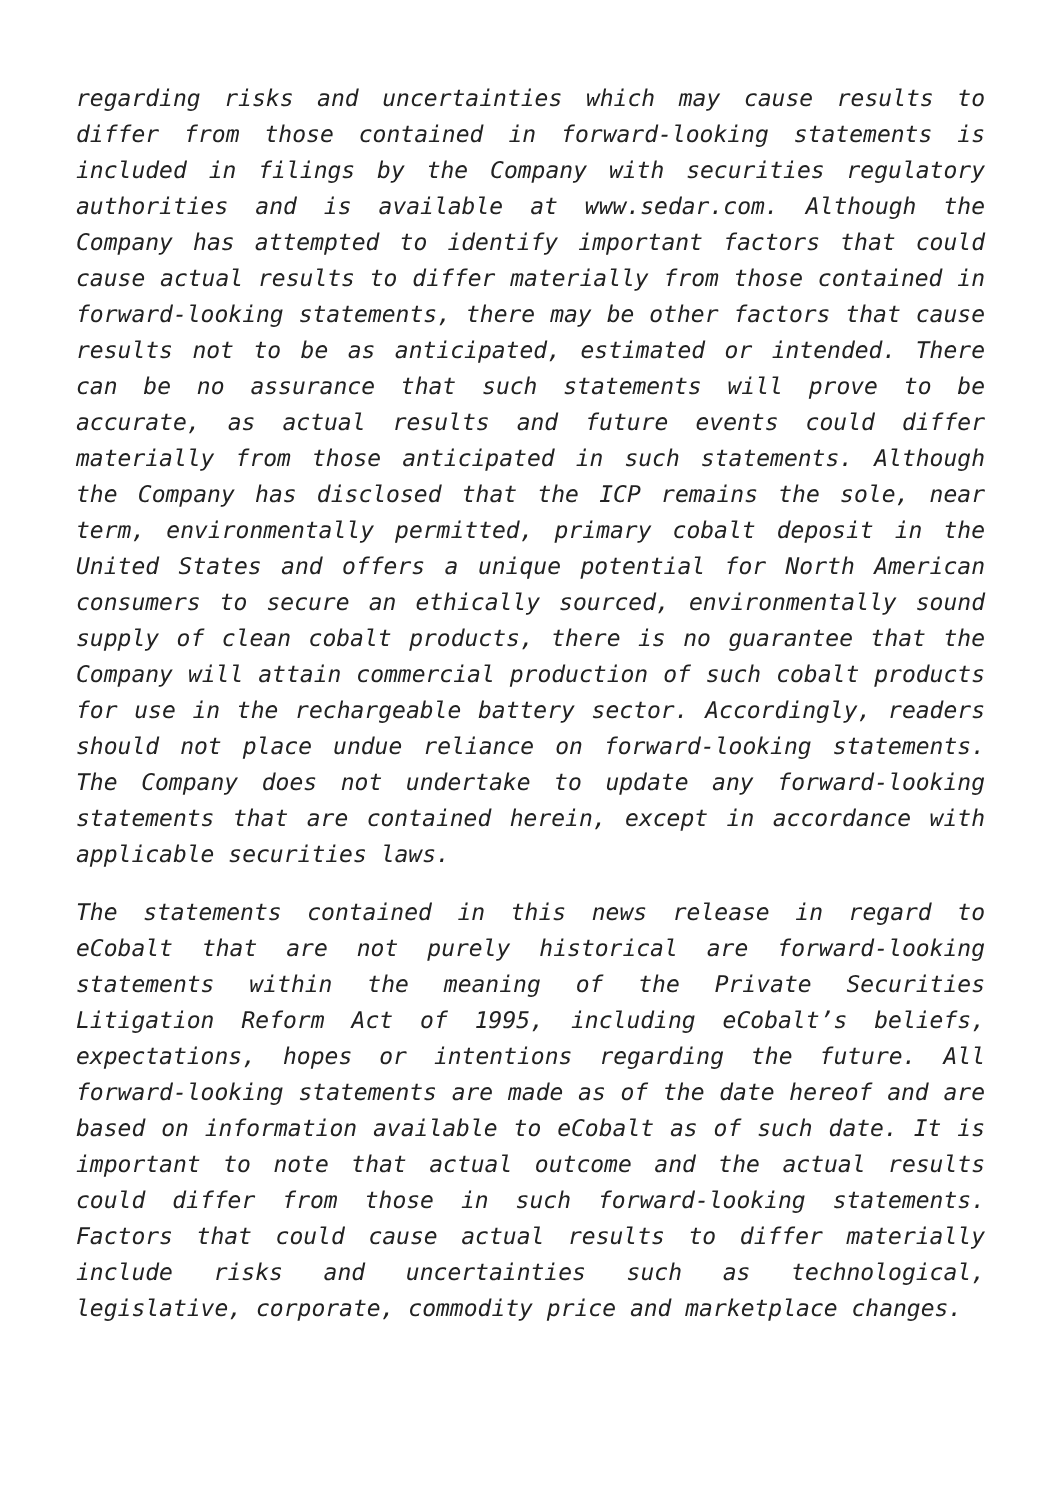regarding risks and uncertainties which may cause results to differ from those contained in forward-looking statements is included in filings by the Company with securities regulatory authorities and is available at www.sedar.com. Although the Company has attempted to identify important factors that could cause actual results to differ materially from those contained in forward-looking statements, there may be other factors that cause results not to be as anticipated, estimated or intended. There can be no assurance that such statements will prove to be accurate, as actual results and future events could differ materially from those anticipated in such statements. Although the Company has disclosed that the ICP remains the sole, near term, environmentally permitted, primary cobalt deposit in the United States and offers a unique potential for North American consumers to secure an ethically sourced, environmentally sound supply of clean cobalt products, there is no guarantee that the Company will attain commercial production of such cobalt products for use in the rechargeable battery sector. Accordingly, readers should not place undue reliance on forward-looking statements. The Company does not undertake to update any forward-looking statements that are contained herein, except in accordance with applicable securities laws.
The statements contained in this news release in regard to eCobalt that are not purely historical are forward-looking statements within the meaning of the Private Securities Litigation Reform Act of 1995, including eCobalt’s beliefs, expectations, hopes or intentions regarding the future. All forward-looking statements are made as of the date hereof and are based on information available to eCobalt as of such date. It is important to note that actual outcome and the actual results could differ from those in such forward-looking statements. Factors that could cause actual results to differ materially include risks and uncertainties such as technological, legislative, corporate, commodity price and marketplace changes.